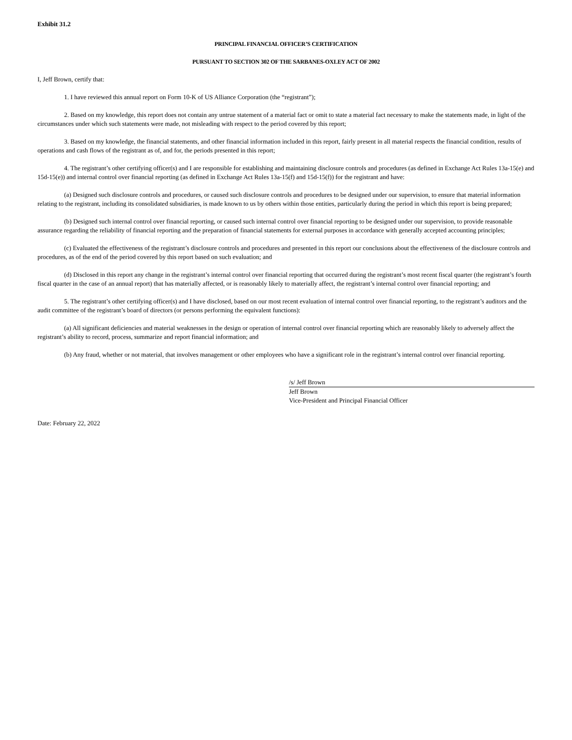Exhibit 31.2
PRINCIPAL FINANCIAL OFFICER’S CERTIFICATION
PURSUANT TO SECTION 302 OF THE SARBANES-OXLEY ACT OF 2002
I, Jeff Brown, certify that:
1. I have reviewed this annual report on Form 10-K of US Alliance Corporation (the “registrant”);
2. Based on my knowledge, this report does not contain any untrue statement of a material fact or omit to state a material fact necessary to make the statements made, in light of the circumstances under which such statements were made, not misleading with respect to the period covered by this report;
3. Based on my knowledge, the financial statements, and other financial information included in this report, fairly present in all material respects the financial condition, results of operations and cash flows of the registrant as of, and for, the periods presented in this report;
4. The registrant’s other certifying officer(s) and I are responsible for establishing and maintaining disclosure controls and procedures (as defined in Exchange Act Rules 13a-15(e) and 15d-15(e)) and internal control over financial reporting (as defined in Exchange Act Rules 13a-15(f) and 15d-15(f)) for the registrant and have:
(a) Designed such disclosure controls and procedures, or caused such disclosure controls and procedures to be designed under our supervision, to ensure that material information relating to the registrant, including its consolidated subsidiaries, is made known to us by others within those entities, particularly during the period in which this report is being prepared;
(b) Designed such internal control over financial reporting, or caused such internal control over financial reporting to be designed under our supervision, to provide reasonable assurance regarding the reliability of financial reporting and the preparation of financial statements for external purposes in accordance with generally accepted accounting principles;
(c) Evaluated the effectiveness of the registrant’s disclosure controls and procedures and presented in this report our conclusions about the effectiveness of the disclosure controls and procedures, as of the end of the period covered by this report based on such evaluation; and
(d) Disclosed in this report any change in the registrant’s internal control over financial reporting that occurred during the registrant’s most recent fiscal quarter (the registrant’s fourth fiscal quarter in the case of an annual report) that has materially affected, or is reasonably likely to materially affect, the registrant’s internal control over financial reporting; and
5. The registrant’s other certifying officer(s) and I have disclosed, based on our most recent evaluation of internal control over financial reporting, to the registrant’s auditors and the audit committee of the registrant’s board of directors (or persons performing the equivalent functions):
(a) All significant deficiencies and material weaknesses in the design or operation of internal control over financial reporting which are reasonably likely to adversely affect the registrant’s ability to record, process, summarize and report financial information; and
(b) Any fraud, whether or not material, that involves management or other employees who have a significant role in the registrant’s internal control over financial reporting.
/s/ Jeff Brown
Jeff Brown
Vice-President and Principal Financial Officer
Date: February 22, 2022